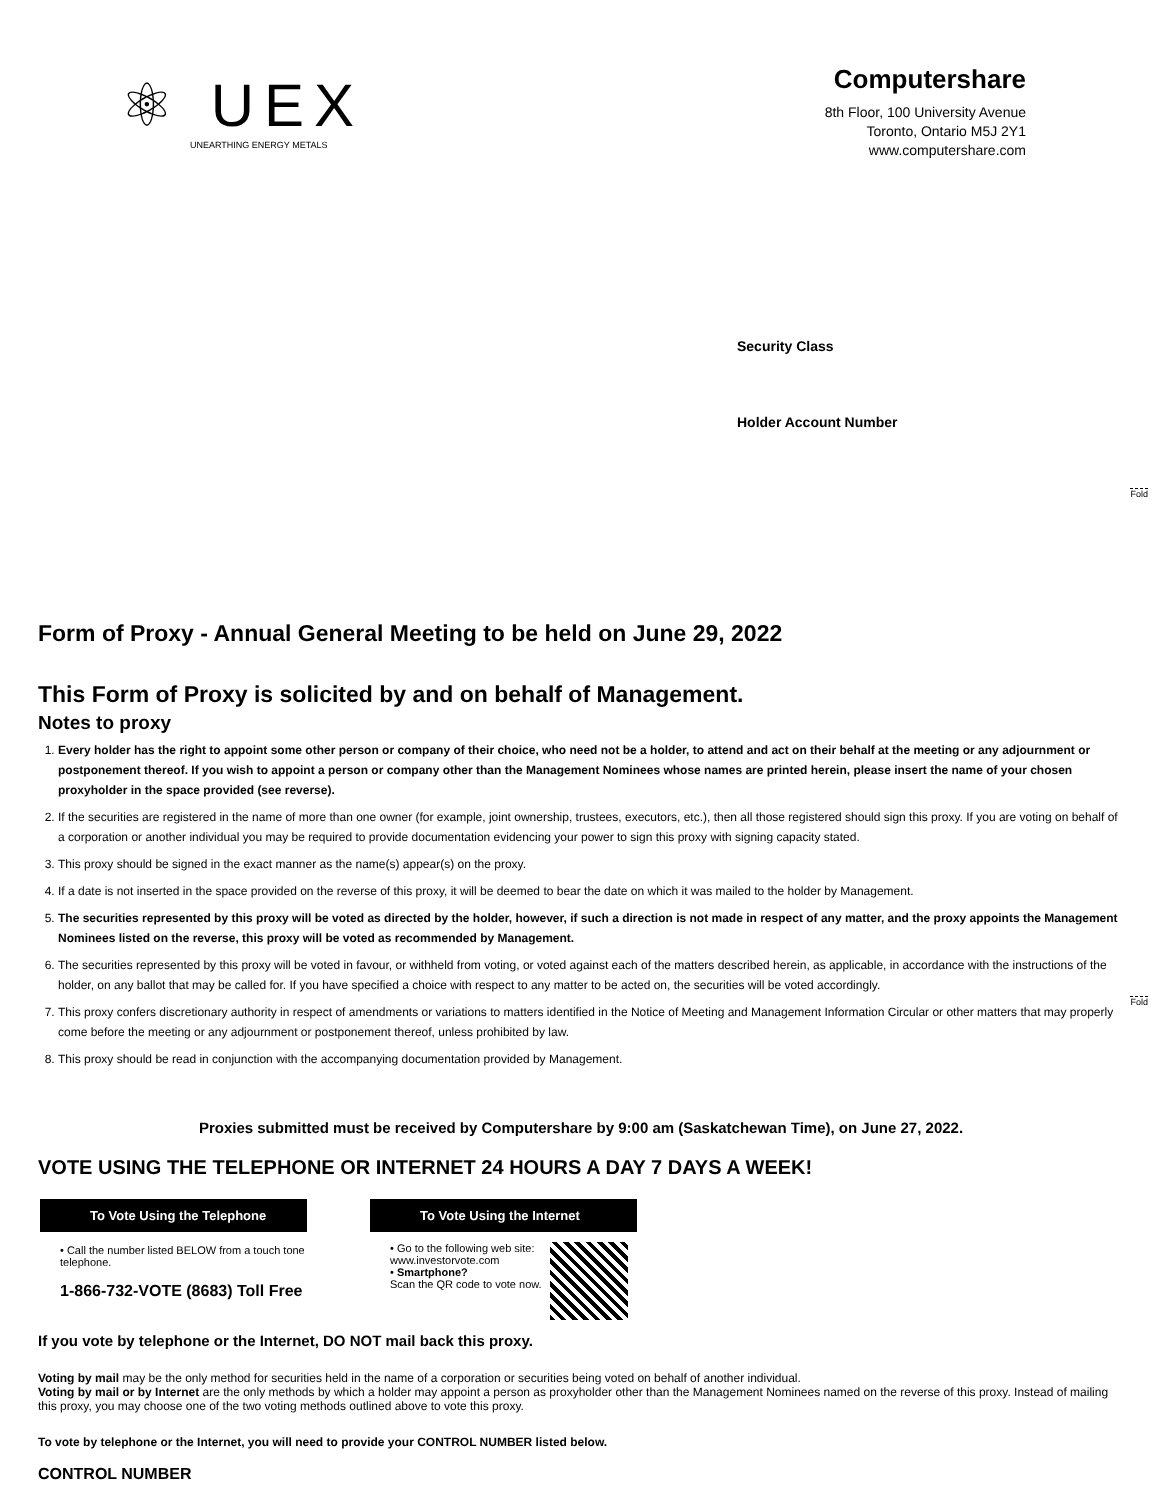⚛ UEX
UNEARTHING ENERGY METALS
Computershare
8th Floor, 100 University Avenue
Toronto, Ontario M5J 2Y1
www.computershare.com
Security Class
Holder Account Number
Fold
Fold
Form of Proxy - Annual General Meeting to be held on June 29, 2022
This Form of Proxy is solicited by and on behalf of Management.
Notes to proxy
1. Every holder has the right to appoint some other person or company of their choice, who need not be a holder, to attend and act on their behalf at the meeting or any adjournment or postponement thereof. If you wish to appoint a person or company other than the Management Nominees whose names are printed herein, please insert the name of your chosen proxyholder in the space provided (see reverse).
2. If the securities are registered in the name of more than one owner (for example, joint ownership, trustees, executors, etc.), then all those registered should sign this proxy. If you are voting on behalf of a corporation or another individual you may be required to provide documentation evidencing your power to sign this proxy with signing capacity stated.
3. This proxy should be signed in the exact manner as the name(s) appear(s) on the proxy.
4. If a date is not inserted in the space provided on the reverse of this proxy, it will be deemed to bear the date on which it was mailed to the holder by Management.
5. The securities represented by this proxy will be voted as directed by the holder, however, if such a direction is not made in respect of any matter, and the proxy appoints the Management Nominees listed on the reverse, this proxy will be voted as recommended by Management.
6. The securities represented by this proxy will be voted in favour, or withheld from voting, or voted against each of the matters described herein, as applicable, in accordance with the instructions of the holder, on any ballot that may be called for. If you have specified a choice with respect to any matter to be acted on, the securities will be voted accordingly.
7. This proxy confers discretionary authority in respect of amendments or variations to matters identified in the Notice of Meeting and Management Information Circular or other matters that may properly come before the meeting or any adjournment or postponement thereof, unless prohibited by law.
8. This proxy should be read in conjunction with the accompanying documentation provided by Management.
Proxies submitted must be received by Computershare by 9:00 am (Saskatchewan Time), on June 27, 2022.
VOTE USING THE TELEPHONE OR INTERNET 24 HOURS A DAY 7 DAYS A WEEK!
To Vote Using the Telephone
• Call the number listed BELOW from a touch tone telephone.
1-866-732-VOTE (8683) Toll Free
To Vote Using the Internet
• Go to the following web site: www.investorvote.com
• Smartphone?
Scan the QR code to vote now.
If you vote by telephone or the Internet, DO NOT mail back this proxy.
Voting by mail may be the only method for securities held in the name of a corporation or securities being voted on behalf of another individual.
Voting by mail or by Internet are the only methods by which a holder may appoint a person as proxyholder other than the Management Nominees named on the reverse of this proxy. Instead of mailing this proxy, you may choose one of the two voting methods outlined above to vote this proxy.
To vote by telephone or the Internet, you will need to provide your CONTROL NUMBER listed below.
CONTROL NUMBER